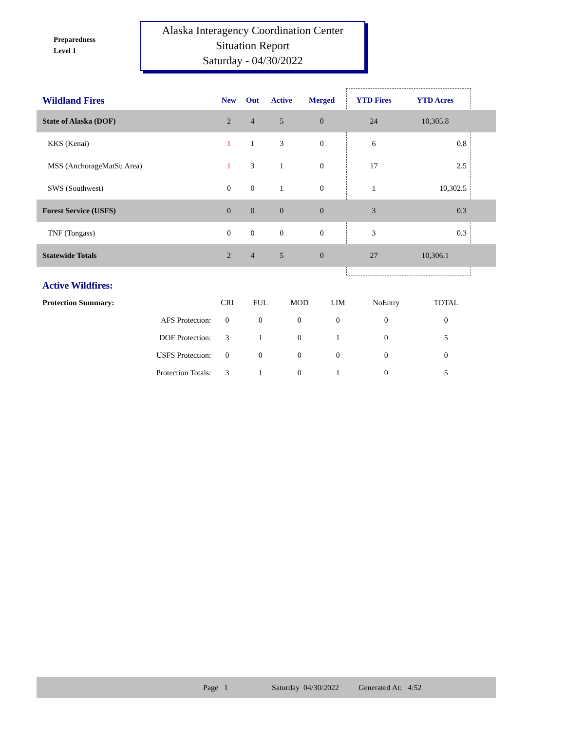Preparedness
Level 1
Alaska Interagency Coordination Center
Situation Report
Saturday - 04/30/2022
| Wildland Fires | New | Out | Active | Merged | YTD Fires | YTD Acres | |
| --- | --- | --- | --- | --- | --- | --- | --- |
| State of Alaska (DOF) | 2 | 4 | 5 | 0 | 24 | 10,305.8 | |
| KKS (Kenai) | 1 | 1 | 3 | 0 | 6 | 0.8 | |
| MSS (AnchorageMatSu Area) | 1 | 3 | 1 | 0 | 17 | 2.5 | |
| SWS (Southwest) | 0 | 0 | 1 | 0 | 1 | 10,302.5 | |
| Forest Service (USFS) | 0 | 0 | 0 | 0 | 3 | 0.3 | |
| TNF (Tongass) | 0 | 0 | 0 | 0 | 3 | 0.3 | |
| Statewide Totals | 2 | 4 | 5 | 0 | 27 | 10,306.1 | |
| Active Wildfires: | | | | | | |
| Protection Summary: | CRI | FUL | MOD | LIM | NoEntry | TOTAL |
| AFS Protection: | 0 | 0 | 0 | 0 | 0 | 0 |
| DOF Protection: | 3 | 1 | 0 | 1 | 0 | 5 |
| USFS Protection: | 0 | 0 | 0 | 0 | 0 | 0 |
| Protection Totals: | 3 | 1 | 0 | 1 | 0 | 5 |
Page 1 Saturday 04/30/2022 Generated At: 4:52